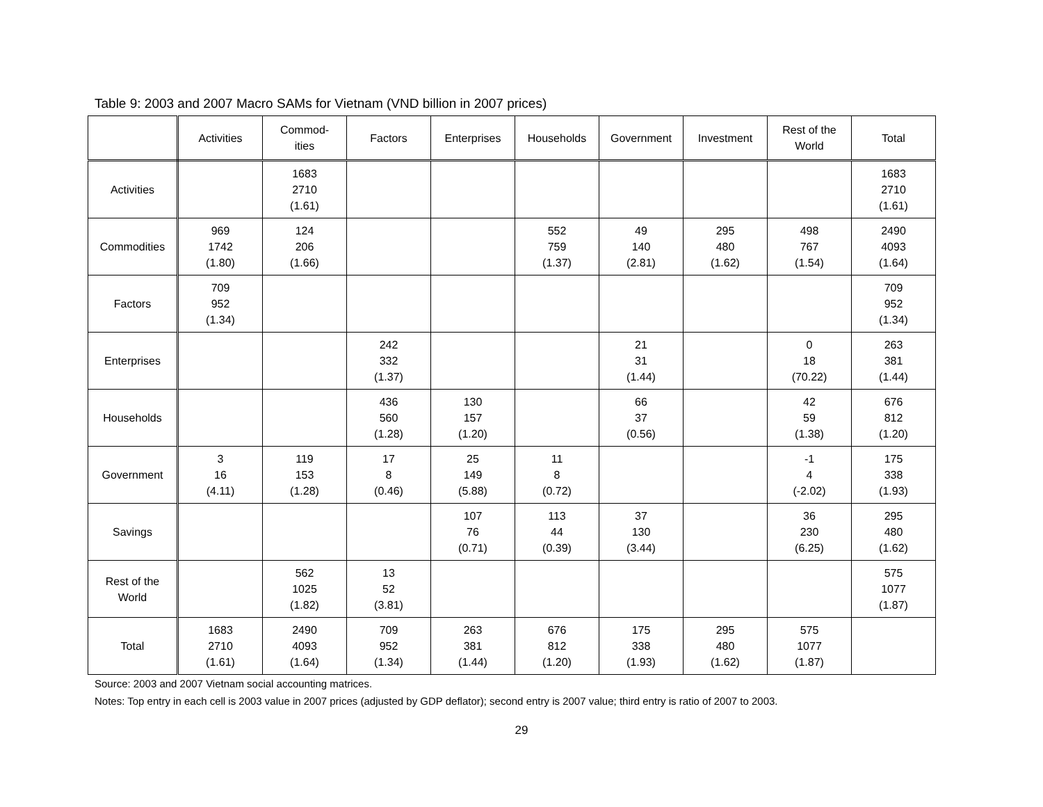Table 9: 2003 and 2007 Macro SAMs for Vietnam (VND billion in 2007 prices)
| | Activities | Commod- ities | Factors | Enterprises | Households | Government | Investment | Rest of the World | Total |
| --- | --- | --- | --- | --- | --- | --- | --- | --- | --- |
| Activities | | 1683 2710 (1.61) | | | | | | | 1683 2710 (1.61) |
| Commodities | 969 1742 (1.80) | 124 206 (1.66) | | | 552 759 (1.37) | 49 140 (2.81) | 295 480 (1.62) | 498 767 (1.54) | 2490 4093 (1.64) |
| Factors | 709 952 (1.34) | | | | | | | | 709 952 (1.34) |
| Enterprises | | | 242 332 (1.37) | | | 21 31 (1.44) | | 0 18 (70.22) | 263 381 (1.44) |
| Households | | | 436 560 (1.28) | 130 157 (1.20) | | 66 37 (0.56) | | 42 59 (1.38) | 676 812 (1.20) |
| Government | 3 16 (4.11) | 119 153 (1.28) | 17 8 (0.46) | 25 149 (5.88) | 11 8 (0.72) | | | -1 4 (-2.02) | 175 338 (1.93) |
| Savings | | | | 107 76 (0.71) | 113 44 (0.39) | 37 130 (3.44) | | 36 230 (6.25) | 295 480 (1.62) |
| Rest of the World | | 562 1025 (1.82) | 13 52 (3.81) | | | | | | 575 1077 (1.87) |
| Total | 1683 2710 (1.61) | 2490 4093 (1.64) | 709 952 (1.34) | 263 381 (1.44) | 676 812 (1.20) | 175 338 (1.93) | 295 480 (1.62) | 575 1077 (1.87) | |
Source: 2003 and 2007 Vietnam social accounting matrices.
Notes: Top entry in each cell is 2003 value in 2007 prices (adjusted by GDP deflator); second entry is 2007 value; third entry is ratio of 2007 to 2003.
29